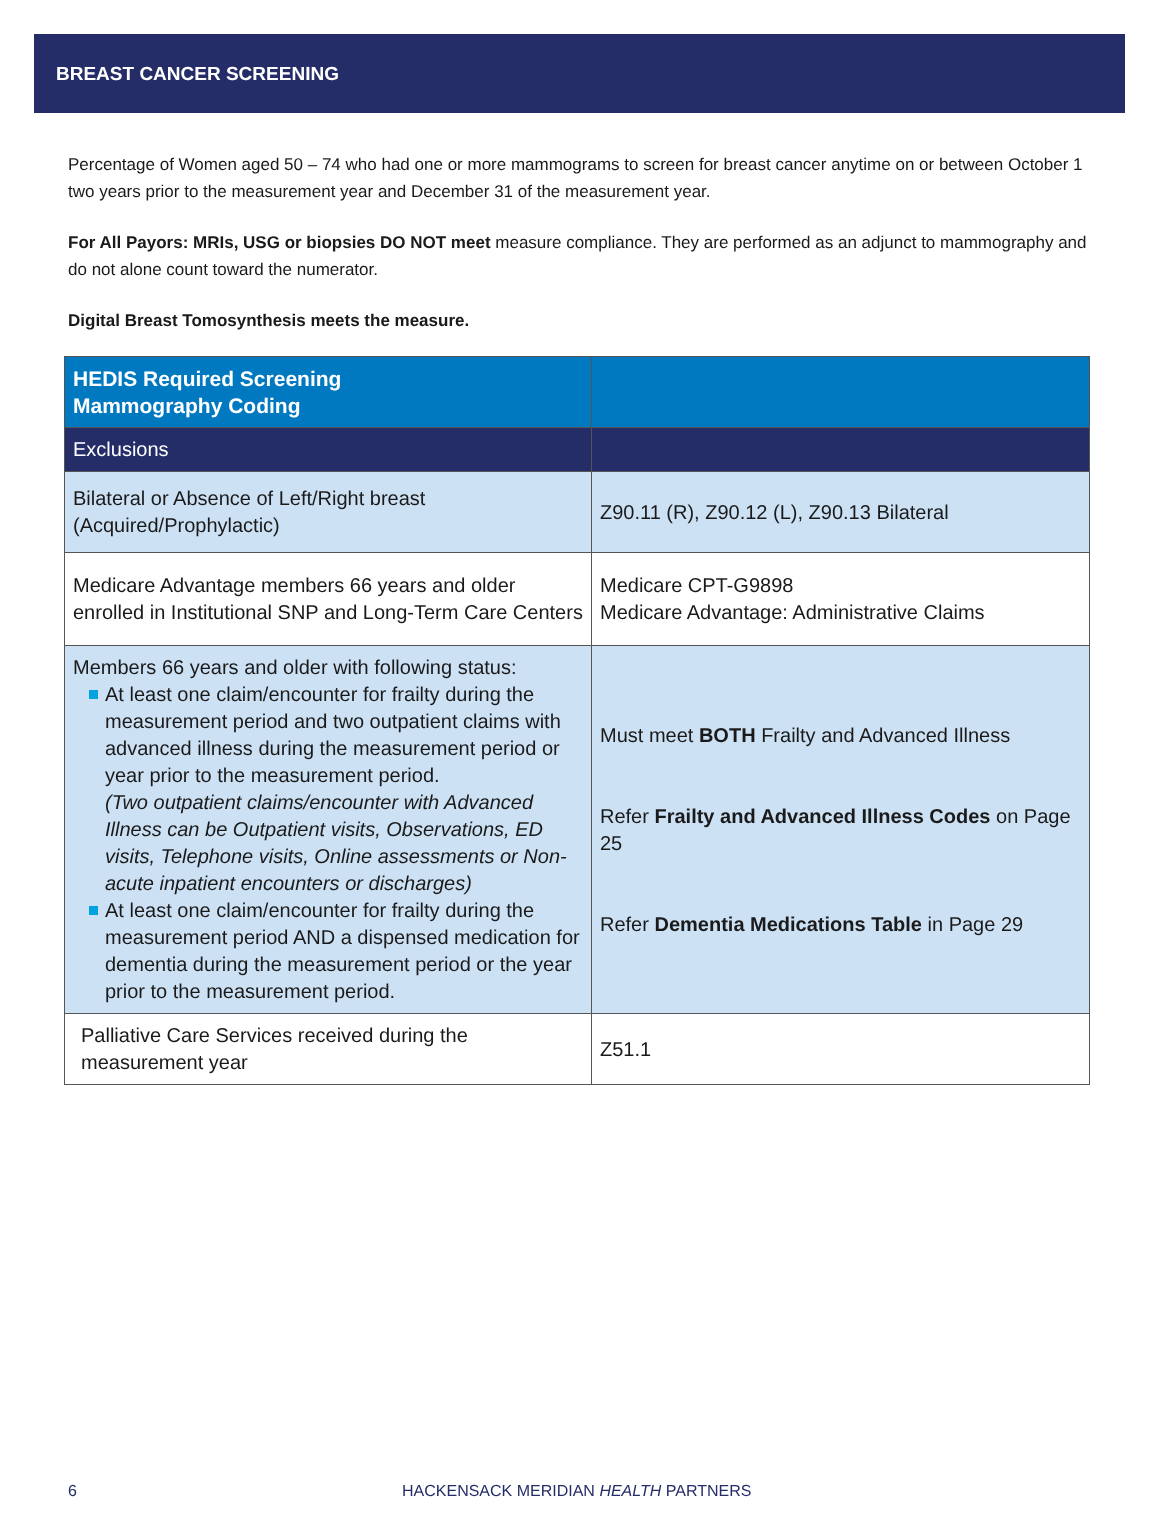BREAST CANCER SCREENING
Percentage of Women aged 50 – 74 who had one or more mammograms to screen for breast cancer anytime on or between October 1 two years prior to the measurement year and December 31 of the measurement year.
For All Payors: MRIs, USG or biopsies DO NOT meet measure compliance. They are performed as an adjunct to mammography and do not alone count toward the numerator.
Digital Breast Tomosynthesis meets the measure.
| HEDIS Required Screening Mammography Coding | |
| --- | --- |
| Exclusions | |
| Bilateral or Absence of Left/Right breast (Acquired/Prophylactic) | Z90.11 (R), Z90.12 (L), Z90.13 Bilateral |
| Medicare Advantage members 66 years and older enrolled in Institutional SNP and Long-Term Care Centers | Medicare CPT-G9898 Medicare Advantage: Administrative Claims |
| Members 66 years and older with following status: At least one claim/encounter for frailty during the measurement period and two outpatient claims with advanced illness during the measurement period or year prior to the measurement period. (Two outpatient claims/encounter with Advanced Illness can be Outpatient visits, Observations, ED visits, Telephone visits, Online assessments or Non-acute inpatient encounters or discharges) At least one claim/encounter for frailty during the measurement period AND a dispensed medication for dementia during the measurement period or the year prior to the measurement period. | Must meet BOTH Frailty and Advanced Illness Refer Frailty and Advanced Illness Codes on Page 25 Refer Dementia Medications Table in Page 29 |
| Palliative Care Services received during the measurement year | Z51.1 |
6 HACKENSACK MERIDIAN HEALTH PARTNERS